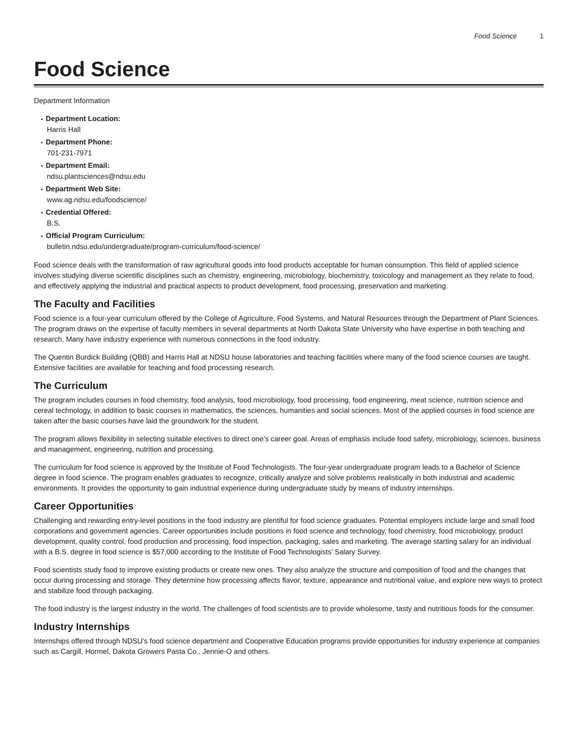Food Science 1
Food Science
Department Information
• Department Location:
Harris Hall
• Department Phone:
701-231-7971
• Department Email:
ndsu.plantsciences@ndsu.edu
• Department Web Site:
www.ag.ndsu.edu/foodscience/
• Credential Offered:
B.S.
• Official Program Curriculum:
bulletin.ndsu.edu/undergraduate/program-curriculum/food-science/
Food science deals with the transformation of raw agricultural goods into food products acceptable for human consumption. This field of applied science involves studying diverse scientific disciplines such as chemistry, engineering, microbiology, biochemistry, toxicology and management as they relate to food, and effectively applying the industrial and practical aspects to product development, food processing, preservation and marketing.
The Faculty and Facilities
Food science is a four-year curriculum offered by the College of Agriculture, Food Systems, and Natural Resources through the Department of Plant Sciences. The program draws on the expertise of faculty members in several departments at North Dakota State University who have expertise in both teaching and research. Many have industry experience with numerous connections in the food industry.
The Quentin Burdick Building (QBB) and Harris Hall at NDSU house laboratories and teaching facilities where many of the food science courses are taught. Extensive facilities are available for teaching and food processing research.
The Curriculum
The program includes courses in food chemistry, food analysis, food microbiology, food processing, food engineering, meat science, nutrition science and cereal technology, in addition to basic courses in mathematics, the sciences, humanities and social sciences. Most of the applied courses in food science are taken after the basic courses have laid the groundwork for the student.
The program allows flexibility in selecting suitable electives to direct one’s career goal. Areas of emphasis include food safety, microbiology, sciences, business and management, engineering, nutrition and processing.
The curriculum for food science is approved by the Institute of Food Technologists. The four-year undergraduate program leads to a Bachelor of Science degree in food science. The program enables graduates to recognize, critically analyze and solve problems realistically in both industrial and academic environments. It provides the opportunity to gain industrial experience during undergraduate study by means of industry internships.
Career Opportunities
Challenging and rewarding entry-level positions in the food industry are plentiful for food science graduates. Potential employers include large and small food corporations and government agencies. Career opportunities include positions in food science and technology, food chemistry, food microbiology, product development, quality control, food production and processing, food inspection, packaging, sales and marketing. The average starting salary for an individual with a B.S. degree in food science is $57,000 according to the Institute of Food Technologists’ Salary Survey.
Food scientists study food to improve existing products or create new ones. They also analyze the structure and composition of food and the changes that occur during processing and storage. They determine how processing affects flavor, texture, appearance and nutritional value, and explore new ways to protect and stabilize food through packaging.
The food industry is the largest industry in the world. The challenges of food scientists are to provide wholesome, tasty and nutritious foods for the consumer.
Industry Internships
Internships offered through NDSU’s food science department and Cooperative Education programs provide opportunities for industry experience at companies such as Cargill, Hormel, Dakota Growers Pasta Co., Jennie-O and others.